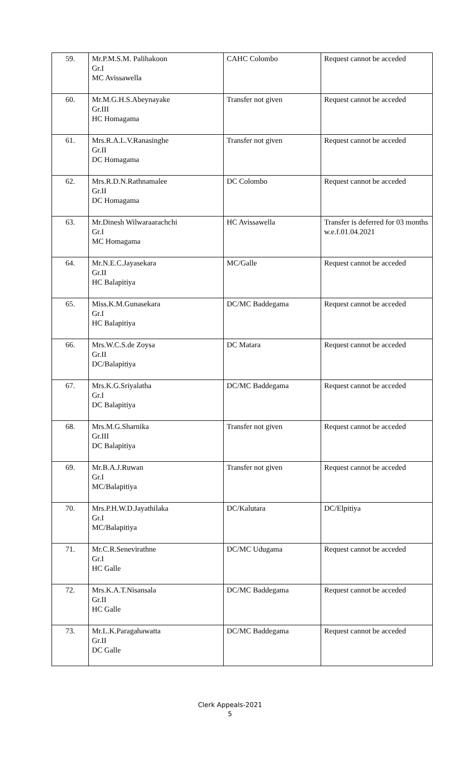| 59. | Mr.P.M.S.M. Palihakoon Gr.I MC Avissawella | CAHC Colombo | Request cannot be acceded |
| 60. | Mr.M.G.H.S.Abeynayake Gr.III HC Homagama | Transfer not given | Request cannot be acceded |
| 61. | Mrs.R.A.L.V.Ranasinghe Gr.II DC Homagama | Transfer not given | Request cannot be acceded |
| 62. | Mrs.R.D.N.Rathnamalee Gr.II DC Homagama | DC Colombo | Request cannot be acceded |
| 63. | Mr.Dinesh Wilwaraarachchi Gr.I MC Homagama | HC Avissawella | Transfer is deferred for 03 months w.e.f.01.04.2021 |
| 64. | Mr.N.E.C.Jayasekara Gr.II HC Balapitiya | MC/Galle | Request cannot be acceded |
| 65. | Miss.K.M.Gunasekara Gr.I HC Balapitiya | DC/MC Baddegama | Request cannot be acceded |
| 66. | Mrs.W.C.S.de Zoysa Gr.II DC/Balapitiya | DC Matara | Request cannot be acceded |
| 67. | Mrs.K.G.Sriyalatha Gr.I DC Balapitiya | DC/MC Baddegama | Request cannot be acceded |
| 68. | Mrs.M.G.Sharnika Gr.III DC Balapitiya | Transfer not given | Request cannot be acceded |
| 69. | Mr.B.A.J.Ruwan Gr.I MC/Balapitiya | Transfer not given | Request cannot be acceded |
| 70. | Mrs.P.H.W.D.Jayathilaka Gr.I MC/Balapitiya | DC/Kalutara | DC/Elpitiya |
| 71. | Mr.C.R.Senevirathne Gr.I HC Galle | DC/MC Udugama | Request cannot be acceded |
| 72. | Mrs.K.A.T.Nisansala Gr.II HC Galle | DC/MC Baddegama | Request cannot be acceded |
| 73. | Mr.L.K.Paragahawatta Gr.II DC Galle | DC/MC Baddegama | Request cannot be acceded |
Clerk Appeals-2021
5